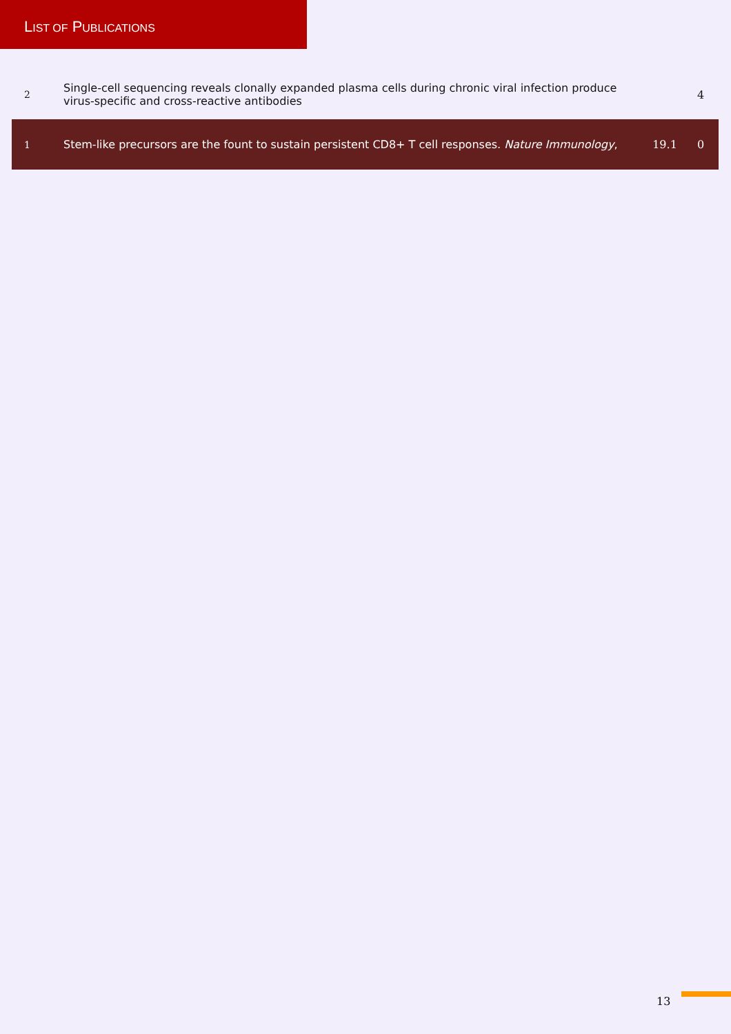LIST OF PUBLICATIONS
| 2 | Single-cell sequencing reveals clonally expanded plasma cells during chronic viral infection produce virus-specific and cross-reactive antibodies | | 4 |
| 1 | Stem-like precursors are the fount to sustain persistent CD8+ T cell responses. Nature Immunology , | 19.1 | 0 |
13